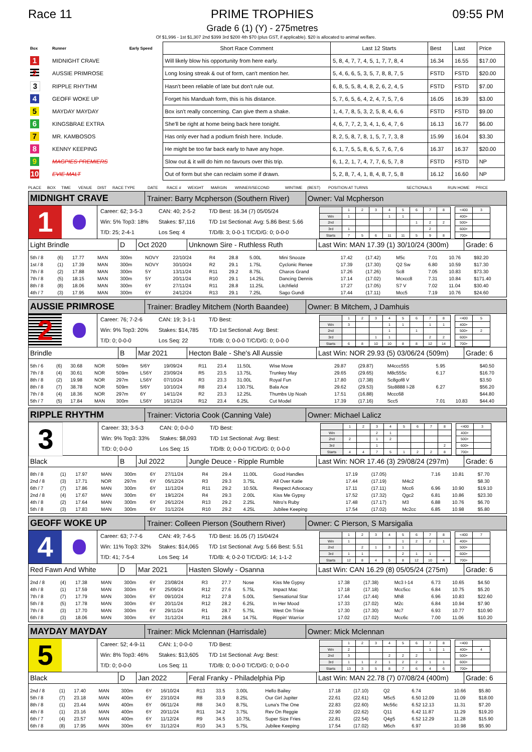Race 11 PRIME TROPHIES
Grade 6 (1) (Y) - 275metres
09:55 PM
Of $1,996 - 1st $1,307 2nd $399 3rd $200 4th $70 (plus GST, if applicable). $20 is allocated to animal welfare.
| Box | Runner | Early Speed | Short Race Comment | Last 12 Starts | Best | Last | Price |
| --- | --- | --- | --- | --- | --- | --- | --- |
| 1 | MIDNIGHT CRAVE | | Will likely blow his opportunity from here early. | 5, 8, 4, 7, 7, 4, 5, 1, 7, 7, 8, 4 | 16.34 | 16.55 | $17.00 |
| 2 | AUSSIE PRIMROSE | | Long losing streak & out of form, can't mention her. | 5, 4, 6, 6, 5, 3, 5, 7, 8, 8, 7, 5 | FSTD | FSTD | $20.00 |
| 3 | RIPPLE RHYTHM | | Hasn't been reliable of late but don't rule out. | 6, 8, 5, 5, 8, 4, 8, 2, 6, 2, 4, 5 | FSTD | FSTD | $7.00 |
| 4 | GEOFF WOKE UP | | Forget his Manduah form, this is his distance. | 5, 7, 6, 5, 6, 4, 2, 4, 7, 5, 7, 6 | 16.05 | 16.39 | $3.00 |
| 5 | MAYDAY MAYDAY | | Box isn't really concerning. Can give them a shake. | 1, 4, 7, 8, 5, 3, 2, 5, 8, 4, 6, 6 | FSTD | FSTD | $9.00 |
| 6 | KINGSBRAE EXTRA | | She'll be right at home being back here tonight. | 4, 6, 7, 7, 2, 3, 4, 1, 6, 4, 7, 6 | 16.13 | 16.77 | $6.00 |
| 7 | MR. KAMBOSOS | | Has only ever had a podium finish here. Include. | 8, 2, 5, 8, 7, 8, 1, 5, 7, 7, 3, 8 | 15.99 | 16.04 | $3.30 |
| 8 | KENNY KEEPING | | He might be too far back early to have any hope. | 6, 1, 7, 5, 5, 8, 6, 5, 7, 6, 7, 6 | 16.37 | 16.37 | $20.00 |
| 9 | MAGPIES PREMIERS | | Slow out & it will do him no favours over this trip. | 6, 1, 2, 1, 7, 4, 7, 7, 6, 5, 7, 8 | FSTD | FSTD | NP |
| 10 | EVIE MALT | | Out of form but she can reclaim some if drawn. | 5, 2, 8, 7, 4, 1, 8, 4, 8, 7, 5, 8 | 16.12 | 16.60 | NP |
PLACE BOX TIME VENUE DIST RACE TYPE DATE RACE # WEIGHT MARGIN WINNER/SECOND WINTIME (BEST) POSITION AT TURNS SECTIONALS RUN HOME PRICE
MIDNIGHT CRAVE
Trainer: Barry Mcpherson (Southern River)
Owner: Val Mcpherson
1
Career: 62; 3-5-3 CAN: 40; 2-5-2 T/D Best: 16.34 (7) 05/05/24 Win: 5% Top3: 18% Stakes: $7,116 T/D 1st Sectional: Avg: 5.86 Best: 5.66 T/D: 25; 2-4-1 Los Seq: 4 T/D/B: 3; 0-0-1 T/C/D/G: 0; 0-0-0
| | 1 | 2 | 3 | 4 | 5 | 6 | 7 | 8 |
| Win | 1 | | | 1 | 1 | | | |
| 2nd | | | | | | 1 | 2 | 2 |
| 3rd | 1 | | | | | | 2 | |
| Starts | 7 | 5 | 6 | 11 | 11 | 5 | 9 | 8 |
| <400 | 3 |
| 400+ | |
| 500+ | |
| 600+ | |
| 700+ | |
Light Brindle D Oct 2020 Unknown Sire - Ruthless Ruth Last Win: MAN 17.39 (1) 30/10/24 (300m)
Grade: 6
| 5th / 8 | (6) | 17.77 | MAN | 300m | NOVY | 22/10/24 | R4 | 28.8 | 5.00L | Mini Snooze | 17.42 | (17.42) | M5c | 7.01 | 10.76 | $92.20 |
| 1st / 8 | (1) | 17.39 | MAN | 300m | NOVY | 30/10/24 | R2 | 29.1 | 1.75L | Cyclonic Renee | 17.39 | (17.30) | Q2 Sw | 6.80 | 10.59 | $17.30 |
| 7th / 8 | (2) | 17.88 | MAN | 300m | 5Y | 13/11/24 | R11 | 29.2 | 8.75L | Charos Grand | 17.26 | (17.26) | Sc8 | 7.05 | 10.83 | $73.30 |
| 7th / 8 | (5) | 18.15 | MAN | 300m | 5Y | 20/11/24 | R10 | 29.1 | 14.25L | Dancing Dennis | 17.14 | (17.02) | Mcxcc8 | 7.31 | 10.84 | $171.40 |
| 8th / 8 | (8) | 18.06 | MAN | 300m | 6Y | 27/11/24 | R11 | 28.8 | 11.25L | Litchfield | 17.27 | (17.05) | S7 V | 7.02 | 11.04 | $30.40 |
| 4th / 7 | (3) | 17.95 | MAN | 300m | 6Y | 24/12/24 | R13 | 29.1 | 7.25L | Sago Gundi | 17.44 | (17.11) | Mcc5 | 7.19 | 10.76 | $24.60 |
AUSSIE PRIMROSE
Trainer: Bradley Mitchem (North Baandee)
Owner: B Mitchem, J Damhuis
2
Career: 76; 7-2-6 CAN: 19; 3-1-1 T/D Best: Win: 9% Top3: 20% Stakes: $14,785 T/D 1st Sectional: Avg: Best: T/D: 0; 0-0-0 Los Seq: 22 T/D/B: 0; 0-0-0 T/C/D/G: 0; 0-0-0
| | 1 | 2 | 3 | 4 | 5 | 6 | 7 | 8 |
| Win | 3 | | | 1 | 1 | | 1 | 1 |
| 2nd | | | | 1 | | 1 | | |
| 3rd | | | 1 | 1 | | | 2 | 2 |
| Starts | 6 | 8 | 10 | 10 | 8 | 8 | 12 | 14 |
| <400 | 5 |
| 400+ | |
| 500+ | 2 |
| 600+ | |
| 700+ | |
Brindle B Mar 2021 Hecton Bale - She's All Aussie Last Win: NOR 29.93 (5) 03/06/24 (509m)
Grade: 6
| 5th / 6 | (6) | 30.68 | NOR | 509m | 5/6Y | 19/09/24 | R11 | 23.4 | 11.50L | Wise Move | 29.87 | (29.87) | M4ccc555 | 5.95 | | $40.50 |
| 7th / 8 | (4) | 30.61 | NOR | 509m | LS6Y | 23/09/24 | R5 | 23.5 | 13.75L | Trunkey May | 29.65 | (29.65) | M8c555c | 6.17 | | $16.70 |
| 8th / 8 | (2) | 19.98 | NOR | 297m | LS6Y | 07/10/24 | R3 | 23.3 | 31.00L | Royal Fun | 17.80 | (17.38) | Sc8gof8 V | | | $3.50 |
| 8th / 8 | (7) | 38.78 | NOR | 509m | 5/6Y | 10/10/24 | R8 | 23.4 | 130.75L | Bala Ace | 29.62 | (29.53) | Sto8888 I-28 | 6.27 | | $56.20 |
| 7th / 8 | (4) | 18.36 | NOR | 297m | 6Y | 14/11/24 | R2 | 23.3 | 12.25L | Thumbs Up Noah | 17.51 | (16.88) | Mccc68 | | | $44.80 |
| 5th / 7 | (5) | 17.84 | MAN | 300m | LS6Y | 16/12/24 | R12 | 23.4 | 6.25L | Cut Model | 17.39 | (17.16) | Scc5 | 7.01 | 10.83 | $44.40 |
RIPPLE RHYTHM
Trainer: Victoria Cook (Canning Vale)
Owner: Michael Lalicz
3
Career: 33; 3-5-3 CAN: 0; 0-0-0 T/D Best: Win: 9% Top3: 33% Stakes: $8,093 T/D 1st Sectional: Avg: Best: T/D: 0; 0-0-0 Los Seq: 15 T/D/B: 0; 0-0-0 T/C/D/G: 0; 0-0-0
| | 1 | 2 | 3 | 4 | 5 | 6 | 7 | 8 |
| Win | | | 2 | 1 | | | | |
| 2nd | 2 | | 1 | 2 | | | | |
| 3rd | | | 1 | | | | | 2 |
| Starts | 4 | 4 | 7 | 5 | 1 | 2 | 2 | 8 |
| <400 | 3 |
| 400+ | |
| 500+ | |
| 600+ | |
| 700+ | |
Black B Jul 2022 Jungle Deuce - Ripple Rumble Last Win: NOR 17.46 (3) 29/08/24 (297m)
Grade: 6
| 8th / 8 | (1) | 17.97 | MAN | 300m | 6Y | 27/11/24 | R4 | 29.4 | 11.00L | Good Handles | 17.19 | (17.05) | | 7.16 | 10.81 | $7.70 |
| 2nd / 8 | (3) | 17.71 | NOR | 297m | 6Y | 05/12/24 | R3 | 29.3 | 3.75L | All Over Katie | 17.44 | (17.19) | M4c2 | | | $8.30 |
| 6th / 7 | (7) | 17.86 | MAN | 300m | 6Y | 11/12/24 | R11 | 29.2 | 10.50L | Respect Advocacy | 17.11 | (17.11) | Mcc6 | 6.96 | 10.90 | $19.10 |
| 2nd / 8 | (4) | 17.67 | MAN | 300m | 6Y | 19/12/24 | R4 | 29.3 | 2.00L | Kiss Me Gypsy | 17.52 | (17.32) | Qgc2 | 6.81 | 10.86 | $23.30 |
| 4th / 8 | (2) | 17.64 | MAN | 300m | 6Y | 26/12/24 | R13 | 29.2 | 2.25L | Nitro's Ruby | 17.48 | (17.17) | M3 | 6.88 | 10.76 | $6.70 |
| 5th / 8 | (3) | 17.83 | MAN | 300m | 6Y | 31/12/24 | R10 | 29.2 | 4.25L | Jubilee Keeping | 17.54 | (17.02) | Mc2cc | 6.85 | 10.98 | $5.80 |
GEOFF WOKE UP
Trainer: Colleen Pierson (Southern River)
Owner: C Pierson, S Marsigalia
4
Career: 63; 7-7-6 CAN: 49; 7-6-5 T/D Best: 16.05 (7) 15/04/24 Win: 11% Top3: 32% Stakes: $14,065 T/D 1st Sectional: Avg: 5.66 Best: 5.51 T/D: 41; 7-5-4 Los Seq: 14 T/D/B: 4; 0-2-0 T/C/D/G: 14; 1-1-2
| | 1 | 2 | 3 | 4 | 5 | 6 | 7 | 8 |
| Win | 1 | | | | 1 | 2 | 2 | 1 |
| 2nd | | 2 | 1 | 3 | 1 | | | |
| 3rd | 1 | 1 | | | 2 | 1 | 1 | |
| Starts | 12 | 8 | 4 | 5 | 8 | 12 | 10 | 4 |
| <400 | 7 |
| 400+ | |
| 500+ | |
| 600+ | |
| 700+ | |
Red Fawn And White D Mar 2021 Hasten Slowly - Osanna Last Win: CAN 16.29 (8) 05/05/24 (275m)
Grade: 6
| 2nd / 8 | (4) | 17.38 | MAN | 300m | 6Y | 23/08/24 | R3 | 27.7 | Nose | Kiss Me Gypsy | 17.38 | (17.38) | Mc3 I-14 | 6.73 | 10.65 | $4.50 |
| 4th / 8 | (1) | 17.59 | MAN | 300m | 6Y | 25/09/24 | R12 | 27.6 | 5.75L | Impact Mac | 17.18 | (17.18) | Mcc5cc | 6.84 | 10.75 | $5.20 |
| 7th / 8 | (7) | 17.79 | MAN | 300m | 6Y | 09/10/24 | R12 | 27.8 | 5.00L | Sensational Star | 17.44 | (17.44) | Mh8 | 6.96 | 10.83 | $22.60 |
| 5th / 8 | (5) | 17.78 | MAN | 300m | 6Y | 20/11/24 | R12 | 28.2 | 6.25L | In Her Mood | 17.33 | (17.02) | M2c | 6.84 | 10.94 | $7.90 |
| 7th / 8 | (3) | 17.70 | MAN | 300m | 6Y | 29/11/24 | R1 | 28.7 | 5.75L | West On Trixie | 17.30 | (17.30) | Mc7 | 6.93 | 10.77 | $10.90 |
| 6th / 8 | (3) | 18.06 | MAN | 300m | 6Y | 31/12/24 | R11 | 28.6 | 14.75L | Rippin' Warrior | 17.02 | (17.02) | Mcc6c | 7.00 | 11.06 | $10.20 |
MAYDAY MAYDAY
Trainer: Mick Mclennan (Harrisdale)
Owner: Mick Mclennan
5
Career: 52; 4-9-11 CAN: 1; 0-0-0 T/D Best: Win: 8% Top3: 46% Stakes: $13,605 T/D 1st Sectional: Avg: Best: T/D: 0; 0-0-0 Los Seq: 11 T/D/B: 0; 0-0-0 T/C/D/G: 0; 0-0-0
| | 1 | 2 | 3 | 4 | 5 | 6 | 7 | 8 |
| Win | 2 | | | | | | 1 | 1 |
| 2nd | 3 | | | 2 | 2 | 2 | | |
| 3rd | 1 | 1 | 2 | 1 | 2 | 2 | 1 | 1 |
| Starts | 13 | 3 | 5 | 8 | 7 | 6 | 4 | 6 |
| <400 | |
| 400+ | 4 |
| 500+ | |
| 600+ | |
| 700+ | |
Black D Jan 2022 Feral Franky - Philadelphia Pip
Last Win: MAN 22.78 (7) 07/08/24 (400m)
Grade: 6
| 2nd / 8 | (1) | 17.40 | MAN | 300m | 6Y | 16/10/24 | R13 | 33.5 | 3.00L | Hello Bailey | 17.18 | (17.10) | Q2 | 6.74 | 10.66 | $5.80 |
| 5th / 8 | (7) | 23.18 | MAN | 400m | 6Y | 23/10/24 | R8 | 33.9 | 8.25L | Our Girl Jupiter | 22.61 | (22.61) | M5c5 | 6.50 12.09 | 11.09 | $18.00 |
| 8th / 8 | (1) | 23.44 | MAN | 400m | 6Y | 06/11/24 | R8 | 34.0 | 8.75L | Luna's The One | 22.83 | (22.60) | Mc56c | 6.52 12.13 | 11.31 | $7.20 |
| 4th / 8 | (1) | 23.16 | MAN | 400m | 6Y | 20/11/24 | R11 | 34.2 | 3.75L | Rev On Reggie | 22.90 | (22.62) | Q11 | 6.42 11.87 | 11.29 | $19.20 |
| 6th / 7 | (4) | 23.57 | MAN | 400m | 6Y | 11/12/24 | R9 | 34.5 | 10.75L | Super Size Fries | 22.81 | (22.54) | Q4g5 | 6.52 12.29 | 11.28 | $15.90 |
| 6th / 8 | (8) | 17.95 | MAN | 300m | 6Y | 31/12/24 | R10 | 34.3 | 5.75L | Jubilee Keeping | 17.54 | (17.02) | M6ch | 6.97 | 10.98 | $5.90 |